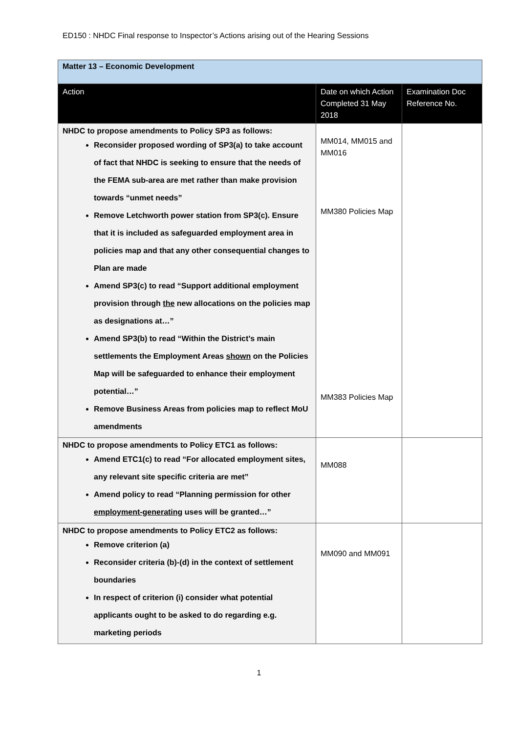ED150 : NHDC Final response to Inspector’s Actions arising out of the Hearing Sessions
| Matter 13 – Economic Development | | |
| Action | Date on which Action Completed 31 May 2018 | Examination Doc Reference No. |
| NHDC to propose amendments to Policy SP3 as follows: Reconsider proposed wording of SP3(a) to take account of fact that NHDC is seeking to ensure that the needs of the FEMA sub-area are met rather than make provision towards “unmet needs” Remove Letchworth power station from SP3(c). Ensure that it is included as safeguarded employment area in policies map and that any other consequential changes to Plan are made Amend SP3(c) to read “Support additional employment provision through the new allocations on the policies map as designations at…” Amend SP3(b) to read “Within the District’s main settlements the Employment Areas shown on the Policies Map will be safeguarded to enhance their employment potential…” Remove Business Areas from policies map to reflect MoU amendments | MM014, MM015 and MM016 MM380 Policies Map MM383 Policies Map | |
| NHDC to propose amendments to Policy ETC1 as follows: Amend ETC1(c) to read “For allocated employment sites, any relevant site specific criteria are met” Amend policy to read “Planning permission for other employment-generating uses will be granted…” | MM088 | |
| NHDC to propose amendments to Policy ETC2 as follows: Remove criterion (a) Reconsider criteria (b)-(d) in the context of settlement boundaries In respect of criterion (i) consider what potential applicants ought to be asked to do regarding e.g. marketing periods | MM090 and MM091 | |
1